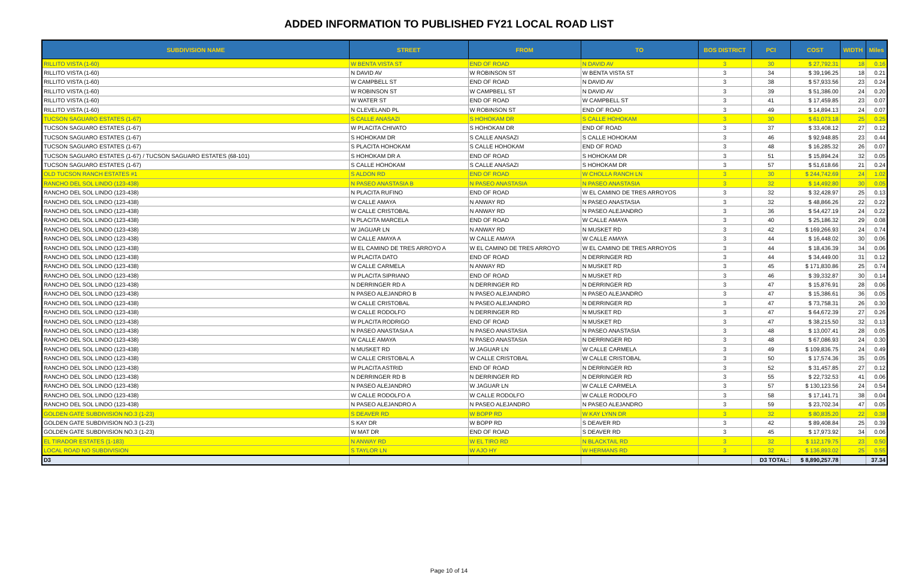ADDED INFORMATION TO PUBLISHED FY21 LOCAL ROAD LIST
| SUBDIVISION NAME | STREET | FROM | TO | BOS DISTRICT | PCI | COST | WIDTH | Miles |
| --- | --- | --- | --- | --- | --- | --- | --- | --- |
| RILLITO VISTA (1-60) | W BENTA VISTA ST | END OF ROAD | N DAVID AV | 3 | 30 | $ 27,792.31 | 18 | 0.16 |
| RILLITO VISTA (1-60) | N DAVID AV | W ROBINSON ST | W BENTA VISTA ST | 3 | 34 | $ 39,196.25 | 18 | 0.21 |
| RILLITO VISTA (1-60) | W CAMPBELL ST | END OF ROAD | N DAVID AV | 3 | 38 | $ 57,933.56 | 23 | 0.24 |
| RILLITO VISTA (1-60) | W ROBINSON ST | W CAMPBELL ST | N DAVID AV | 3 | 39 | $ 51,386.00 | 24 | 0.20 |
| RILLITO VISTA (1-60) | W WATER ST | END OF ROAD | W CAMPBELL ST | 3 | 41 | $ 17,459.85 | 23 | 0.07 |
| RILLITO VISTA (1-60) | N CLEVELAND PL | W ROBINSON ST | END OF ROAD | 3 | 49 | $ 14,894.13 | 24 | 0.07 |
| TUCSON SAGUARO ESTATES (1-67) | S CALLE ANASAZI | S HOHOKAM DR | S CALLE HOHOKAM | 3 | 30 | $ 61,073.18 | 25 | 0.25 |
| TUCSON SAGUARO ESTATES (1-67) | W PLACITA CHIVATO | S HOHOKAM DR | END OF ROAD | 3 | 37 | $ 33,408.12 | 27 | 0.12 |
| TUCSON SAGUARO ESTATES (1-67) | S HOHOKAM DR | S CALLE ANASAZI | S CALLE HOHOKAM | 3 | 46 | $ 92,948.85 | 23 | 0.44 |
| TUCSON SAGUARO ESTATES (1-67) | S PLACITA HOHOKAM | S CALLE HOHOKAM | END OF ROAD | 3 | 48 | $ 16,285.32 | 26 | 0.07 |
| TUCSON SAGUARO ESTATES (1-67) / TUCSON SAGUARO ESTATES (68-101) | S HOHOKAM DR A | END OF ROAD | S HOHOKAM DR | 3 | 51 | $ 15,894.24 | 32 | 0.05 |
| TUCSON SAGUARO ESTATES (1-67) | S CALLE HOHOKAM | S CALLE ANASAZI | S HOHOKAM DR | 3 | 57 | $ 51,618.66 | 21 | 0.24 |
| OLD TUCSON RANCH ESTATES #1 | S ALDON RD | END OF ROAD | W CHOLLA RANCH LN | 3 | 30 | $ 244,742.69 | 24 | 1.02 |
| RANCHO DEL SOL LINDO (123-438) | N PASEO ANASTASIA B | N PASEO ANASTASIA | N PASEO ANASTASIA | 3 | 32 | $ 14,492.80 | 30 | 0.05 |
| RANCHO DEL SOL LINDO (123-438) | N PLACITA RUFINO | END OF ROAD | W EL CAMINO DE TRES ARROYOS | 3 | 32 | $ 32,428.97 | 25 | 0.13 |
| RANCHO DEL SOL LINDO (123-438) | W CALLE AMAYA | N ANWAY RD | N PASEO ANASTASIA | 3 | 32 | $ 48,866.26 | 22 | 0.22 |
| RANCHO DEL SOL LINDO (123-438) | W CALLE CRISTOBAL | N ANWAY RD | N PASEO ALEJANDRO | 3 | 36 | $ 54,427.19 | 24 | 0.22 |
| RANCHO DEL SOL LINDO (123-438) | N PLACITA MARCELA | END OF ROAD | W CALLE AMAYA | 3 | 40 | $ 25,186.32 | 29 | 0.08 |
| RANCHO DEL SOL LINDO (123-438) | W JAGUAR LN | N ANWAY RD | N MUSKET RD | 3 | 42 | $ 169,266.93 | 24 | 0.74 |
| RANCHO DEL SOL LINDO (123-438) | W CALLE AMAYA A | W CALLE AMAYA | W CALLE AMAYA | 3 | 44 | $ 16,448.02 | 30 | 0.06 |
| RANCHO DEL SOL LINDO (123-438) | W EL CAMINO DE TRES ARROYO A | W EL CAMINO DE TRES ARROYO | W EL CAMINO DE TRES ARROYOS | 3 | 44 | $ 18,436.39 | 34 | 0.06 |
| RANCHO DEL SOL LINDO (123-438) | W PLACITA DATO | END OF ROAD | N DERRINGER RD | 3 | 44 | $ 34,449.00 | 31 | 0.12 |
| RANCHO DEL SOL LINDO (123-438) | W CALLE CARMELA | N ANWAY RD | N MUSKET RD | 3 | 45 | $ 171,830.86 | 25 | 0.74 |
| RANCHO DEL SOL LINDO (123-438) | W PLACITA SIPRIANO | END OF ROAD | N MUSKET RD | 3 | 46 | $ 39,332.87 | 30 | 0.14 |
| RANCHO DEL SOL LINDO (123-438) | N DERRINGER RD A | N DERRINGER RD | N DERRINGER RD | 3 | 47 | $ 15,876.91 | 28 | 0.06 |
| RANCHO DEL SOL LINDO (123-438) | N PASEO ALEJANDRO B | N PASEO ALEJANDRO | N PASEO ALEJANDRO | 3 | 47 | $ 15,386.61 | 36 | 0.05 |
| RANCHO DEL SOL LINDO (123-438) | W CALLE CRISTOBAL | N PASEO ALEJANDRO | N DERRINGER RD | 3 | 47 | $ 73,758.31 | 26 | 0.30 |
| RANCHO DEL SOL LINDO (123-438) | W CALLE RODOLFO | N DERRINGER RD | N MUSKET RD | 3 | 47 | $ 64,672.39 | 27 | 0.26 |
| RANCHO DEL SOL LINDO (123-438) | W PLACITA RODRIGO | END OF ROAD | N MUSKET RD | 3 | 47 | $ 38,215.50 | 32 | 0.13 |
| RANCHO DEL SOL LINDO (123-438) | N PASEO ANASTASIA A | N PASEO ANASTASIA | N PASEO ANASTASIA | 3 | 48 | $ 13,007.41 | 28 | 0.05 |
| RANCHO DEL SOL LINDO (123-438) | W CALLE AMAYA | N PASEO ANASTASIA | N DERRINGER RD | 3 | 48 | $ 67,086.93 | 24 | 0.30 |
| RANCHO DEL SOL LINDO (123-438) | N MUSKET RD | W JAGUAR LN | W CALLE CARMELA | 3 | 49 | $ 109,836.75 | 24 | 0.49 |
| RANCHO DEL SOL LINDO (123-438) | W CALLE CRISTOBAL A | W CALLE CRISTOBAL | W CALLE CRISTOBAL | 3 | 50 | $ 17,574.36 | 35 | 0.05 |
| RANCHO DEL SOL LINDO (123-438) | W PLACITA ASTRID | END OF ROAD | N DERRINGER RD | 3 | 52 | $ 31,457.85 | 27 | 0.12 |
| RANCHO DEL SOL LINDO (123-438) | N DERRINGER RD B | N DERRINGER RD | N DERRINGER RD | 3 | 55 | $ 22,732.53 | 41 | 0.06 |
| RANCHO DEL SOL LINDO (123-438) | N PASEO ALEJANDRO | W JAGUAR LN | W CALLE CARMELA | 3 | 57 | $ 130,123.56 | 24 | 0.54 |
| RANCHO DEL SOL LINDO (123-438) | W CALLE RODOLFO A | W CALLE RODOLFO | W CALLE RODOLFO | 3 | 58 | $ 17,141.71 | 38 | 0.04 |
| RANCHO DEL SOL LINDO (123-438) | N PASEO ALEJANDRO A | N PASEO ALEJANDRO | N PASEO ALEJANDRO | 3 | 59 | $ 23,702.34 | 47 | 0.05 |
| GOLDEN GATE SUBDIVISION NO.3 (1-23) | S DEAVER RD | W BOPP RD | W KAY LYNN DR | 3 | 32 | $ 80,835.20 | 22 | 0.38 |
| GOLDEN GATE SUBDIVISION NO.3 (1-23) | S KAY DR | W BOPP RD | S DEAVER RD | 3 | 42 | $ 89,408.84 | 25 | 0.39 |
| GOLDEN GATE SUBDIVISION NO.3 (1-23) | W MAT DR | END OF ROAD | S DEAVER RD | 3 | 45 | $ 17,973.92 | 34 | 0.06 |
| EL TIRADOR ESTATES (1-183) | N ANWAY RD | W EL TIRO RD | N BLACKTAIL RD | 3 | 32 | $ 112,179.75 | 23 | 0.50 |
| LOCAL ROAD NO SUBDIVISION | S TAYLOR LN | W AJO HY | W HERMANS RD | 3 | 32 | $ 136,893.02 | 25 | 0.55 |
| D3 | | | | | D3 TOTAL: | $ 8,890,257.78 | | 37.34 |
Page 10 of 14